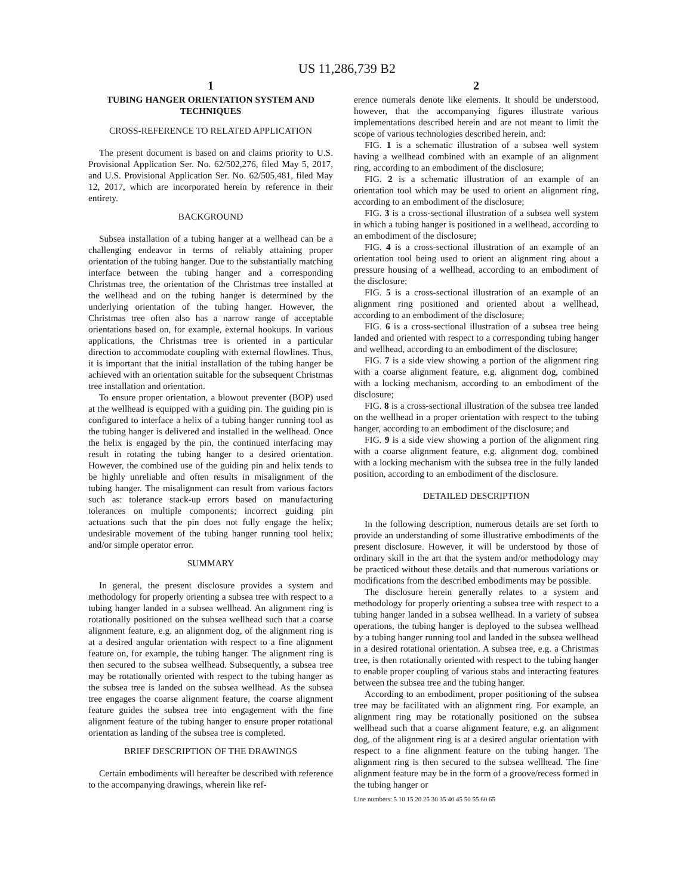US 11,286,739 B2
1
TUBING HANGER ORIENTATION SYSTEM AND TECHNIQUES
CROSS-REFERENCE TO RELATED APPLICATION
The present document is based on and claims priority to U.S. Provisional Application Ser. No. 62/502,276, filed May 5, 2017, and U.S. Provisional Application Ser. No. 62/505,481, filed May 12, 2017, which are incorporated herein by reference in their entirety.
BACKGROUND
Subsea installation of a tubing hanger at a wellhead can be a challenging endeavor in terms of reliably attaining proper orientation of the tubing hanger. Due to the substantially matching interface between the tubing hanger and a corresponding Christmas tree, the orientation of the Christmas tree installed at the wellhead and on the tubing hanger is determined by the underlying orientation of the tubing hanger. However, the Christmas tree often also has a narrow range of acceptable orientations based on, for example, external hookups. In various applications, the Christmas tree is oriented in a particular direction to accommodate coupling with external flowlines. Thus, it is important that the initial installation of the tubing hanger be achieved with an orientation suitable for the subsequent Christmas tree installation and orientation.
To ensure proper orientation, a blowout preventer (BOP) used at the wellhead is equipped with a guiding pin. The guiding pin is configured to interface a helix of a tubing hanger running tool as the tubing hanger is delivered and installed in the wellhead. Once the helix is engaged by the pin, the continued interfacing may result in rotating the tubing hanger to a desired orientation. However, the combined use of the guiding pin and helix tends to be highly unreliable and often results in misalignment of the tubing hanger. The misalignment can result from various factors such as: tolerance stack-up errors based on manufacturing tolerances on multiple components; incorrect guiding pin actuations such that the pin does not fully engage the helix; undesirable movement of the tubing hanger running tool helix; and/or simple operator error.
SUMMARY
In general, the present disclosure provides a system and methodology for properly orienting a subsea tree with respect to a tubing hanger landed in a subsea wellhead. An alignment ring is rotationally positioned on the subsea wellhead such that a coarse alignment feature, e.g. an alignment dog, of the alignment ring is at a desired angular orientation with respect to a fine alignment feature on, for example, the tubing hanger. The alignment ring is then secured to the subsea wellhead. Subsequently, a subsea tree may be rotationally oriented with respect to the tubing hanger as the subsea tree is landed on the subsea wellhead. As the subsea tree engages the coarse alignment feature, the coarse alignment feature guides the subsea tree into engagement with the fine alignment feature of the tubing hanger to ensure proper rotational orientation as landing of the subsea tree is completed.
BRIEF DESCRIPTION OF THE DRAWINGS
Certain embodiments will hereafter be described with reference to the accompanying drawings, wherein like ref-
2
erence numerals denote like elements. It should be understood, however, that the accompanying figures illustrate various implementations described herein and are not meant to limit the scope of various technologies described herein, and:
FIG. 1 is a schematic illustration of a subsea well system having a wellhead combined with an example of an alignment ring, according to an embodiment of the disclosure;
FIG. 2 is a schematic illustration of an example of an orientation tool which may be used to orient an alignment ring, according to an embodiment of the disclosure;
FIG. 3 is a cross-sectional illustration of a subsea well system in which a tubing hanger is positioned in a wellhead, according to an embodiment of the disclosure;
FIG. 4 is a cross-sectional illustration of an example of an orientation tool being used to orient an alignment ring about a pressure housing of a wellhead, according to an embodiment of the disclosure;
FIG. 5 is a cross-sectional illustration of an example of an alignment ring positioned and oriented about a wellhead, according to an embodiment of the disclosure;
FIG. 6 is a cross-sectional illustration of a subsea tree being landed and oriented with respect to a corresponding tubing hanger and wellhead, according to an embodiment of the disclosure;
FIG. 7 is a side view showing a portion of the alignment ring with a coarse alignment feature, e.g. alignment dog, combined with a locking mechanism, according to an embodiment of the disclosure;
FIG. 8 is a cross-sectional illustration of the subsea tree landed on the wellhead in a proper orientation with respect to the tubing hanger, according to an embodiment of the disclosure; and
FIG. 9 is a side view showing a portion of the alignment ring with a coarse alignment feature, e.g. alignment dog, combined with a locking mechanism with the subsea tree in the fully landed position, according to an embodiment of the disclosure.
DETAILED DESCRIPTION
In the following description, numerous details are set forth to provide an understanding of some illustrative embodiments of the present disclosure. However, it will be understood by those of ordinary skill in the art that the system and/or methodology may be practiced without these details and that numerous variations or modifications from the described embodiments may be possible.
The disclosure herein generally relates to a system and methodology for properly orienting a subsea tree with respect to a tubing hanger landed in a subsea wellhead. In a variety of subsea operations, the tubing hanger is deployed to the subsea wellhead by a tubing hanger running tool and landed in the subsea wellhead in a desired rotational orientation. A subsea tree, e.g. a Christmas tree, is then rotationally oriented with respect to the tubing hanger to enable proper coupling of various stabs and interacting features between the subsea tree and the tubing hanger.
According to an embodiment, proper positioning of the subsea tree may be facilitated with an alignment ring. For example, an alignment ring may be rotationally positioned on the subsea wellhead such that a coarse alignment feature, e.g. an alignment dog, of the alignment ring is at a desired angular orientation with respect to a fine alignment feature on the tubing hanger. The alignment ring is then secured to the subsea wellhead. The fine alignment feature may be in the form of a groove/recess formed in the tubing hanger or
Line numbers: 5 10 15 20 25 30 35 40 45 50 55 60 65